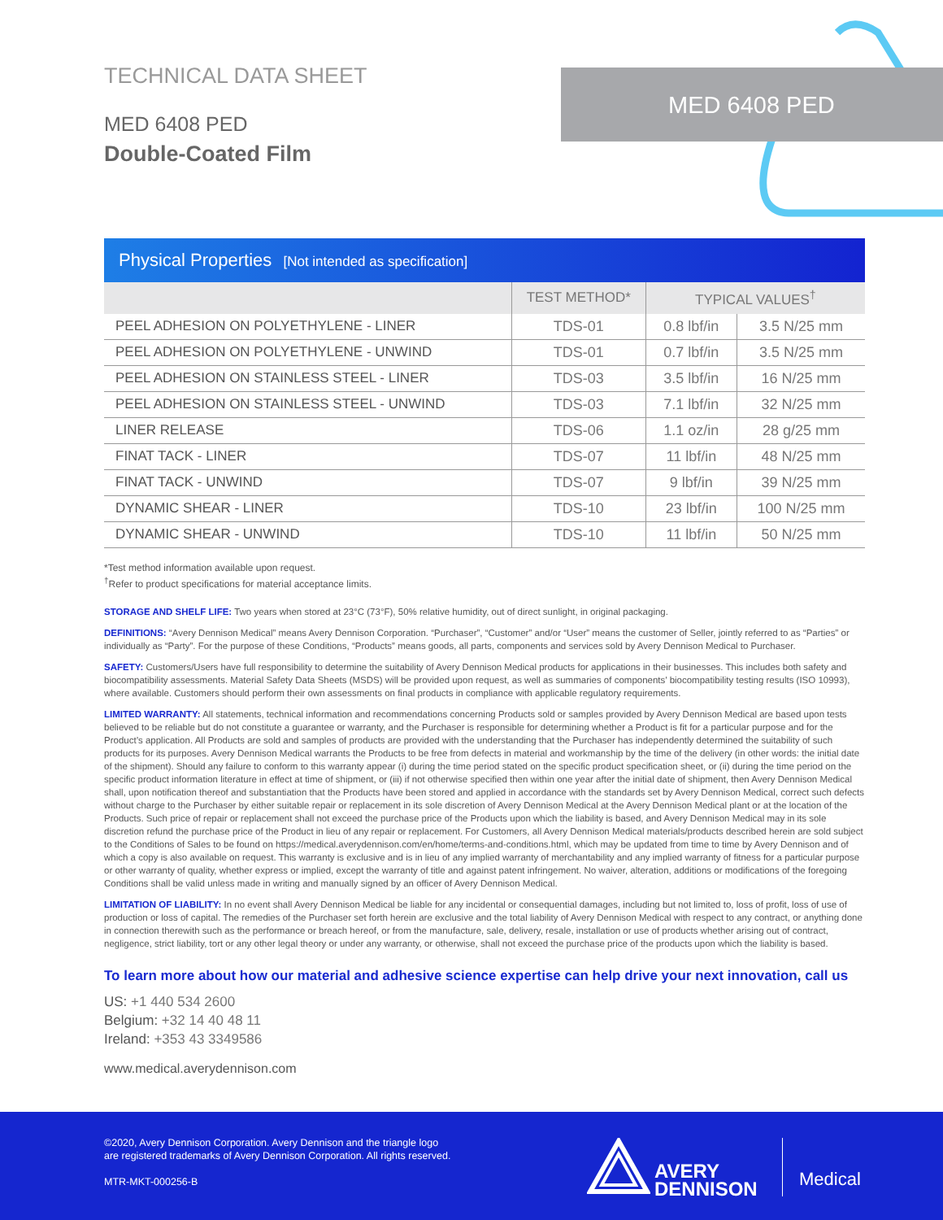TECHNICAL DATA SHEET
MED 6408 PED
Double-Coated Film
MED 6408 PED
Physical Properties [Not intended as specification]
| | TEST METHOD* | TYPICAL VALUES<sup>†</sup> | |
| --- | --- | --- | --- |
| PEEL ADHESION ON POLYETHYLENE - LINER | TDS-01 | 0.8 lbf/in | 3.5 N/25 mm |
| PEEL ADHESION ON POLYETHYLENE - UNWIND | TDS-01 | 0.7 lbf/in | 3.5 N/25 mm |
| PEEL ADHESION ON STAINLESS STEEL - LINER | TDS-03 | 3.5 lbf/in | 16 N/25 mm |
| PEEL ADHESION ON STAINLESS STEEL - UNWIND | TDS-03 | 7.1 lbf/in | 32 N/25 mm |
| LINER RELEASE | TDS-06 | 1.1 oz/in | 28 g/25 mm |
| FINAT TACK - LINER | TDS-07 | 11 lbf/in | 48 N/25 mm |
| FINAT TACK - UNWIND | TDS-07 | 9 lbf/in | 39 N/25 mm |
| DYNAMIC SHEAR - LINER | TDS-10 | 23 lbf/in | 100 N/25 mm |
| DYNAMIC SHEAR - UNWIND | TDS-10 | 11 lbf/in | 50 N/25 mm |
*Test method information available upon request.
<sup>†</sup> Refer to product specifications for material acceptance limits.
STORAGE AND SHELF LIFE: Two years when stored at 23°C (73°F), 50% relative humidity, out of direct sunlight, in original packaging.
DEFINITIONS: “Avery Dennison Medical” means Avery Dennison Corporation. “Purchaser”, “Customer” and/or “User” means the customer of Seller, jointly referred to as “Parties” or individually as “Party”. For the purpose of these Conditions, “Products” means goods, all parts, components and services sold by Avery Dennison Medical to Purchaser.
SAFETY: Customers/Users have full responsibility to determine the suitability of Avery Dennison Medical products for applications in their businesses. This includes both safety and biocompatibility assessments. Material Safety Data Sheets (MSDS) will be provided upon request, as well as summaries of components’ biocompatibility testing results (ISO 10993), where available. Customers should perform their own assessments on final products in compliance with applicable regulatory requirements.
LIMITED WARRANTY: All statements, technical information and recommendations concerning Products sold or samples provided by Avery Dennison Medical are based upon tests believed to be reliable but do not constitute a guarantee or warranty, and the Purchaser is responsible for determining whether a Product is fit for a particular purpose and for the Product’s application. All Products are sold and samples of products are provided with the understanding that the Purchaser has independently determined the suitability of such products for its purposes. Avery Dennison Medical warrants the Products to be free from defects in material and workmanship by the time of the delivery (in other words: the initial date of the shipment). Should any failure to conform to this warranty appear (i) during the time period stated on the specific product specification sheet, or (ii) during the time period on the specific product information literature in effect at time of shipment, or (iii) if not otherwise specified then within one year after the initial date of shipment, then Avery Dennison Medical shall, upon notification thereof and substantiation that the Products have been stored and applied in accordance with the standards set by Avery Dennison Medical, correct such defects without charge to the Purchaser by either suitable repair or replacement in its sole discretion of Avery Dennison Medical at the Avery Dennison Medical plant or at the location of the Products. Such price of repair or replacement shall not exceed the purchase price of the Products upon which the liability is based, and Avery Dennison Medical may in its sole discretion refund the purchase price of the Product in lieu of any repair or replacement. For Customers, all Avery Dennison Medical materials/products described herein are sold subject to the Conditions of Sales to be found on https://medical.averydennison.com/en/home/terms-and-conditions.html, which may be updated from time to time by Avery Dennison and of which a copy is also available on request. This warranty is exclusive and is in lieu of any implied warranty of merchantability and any implied warranty of fitness for a particular purpose or other warranty of quality, whether express or implied, except the warranty of title and against patent infringement. No waiver, alteration, additions or modifications of the foregoing Conditions shall be valid unless made in writing and manually signed by an officer of Avery Dennison Medical.
LIMITATION OF LIABILITY: In no event shall Avery Dennison Medical be liable for any incidental or consequential damages, including but not limited to, loss of profit, loss of use of production or loss of capital. The remedies of the Purchaser set forth herein are exclusive and the total liability of Avery Dennison Medical with respect to any contract, or anything done in connection therewith such as the performance or breach hereof, or from the manufacture, sale, delivery, resale, installation or use of products whether arising out of contract, negligence, strict liability, tort or any other legal theory or under any warranty, or otherwise, shall not exceed the purchase price of the products upon which the liability is based.
To learn more about how our material and adhesive science expertise can help drive your next innovation, call us
US: +1 440 534 2600
Belgium: +32 14 40 48 11
Ireland: +353 43 3349586
www.medical.averydennison.com
©2020, Avery Dennison Corporation. Avery Dennison and the triangle logo
are registered trademarks of Avery Dennison Corporation. All rights reserved.
MTR-MKT-000256-B
AVERY
DENNISON
Medical